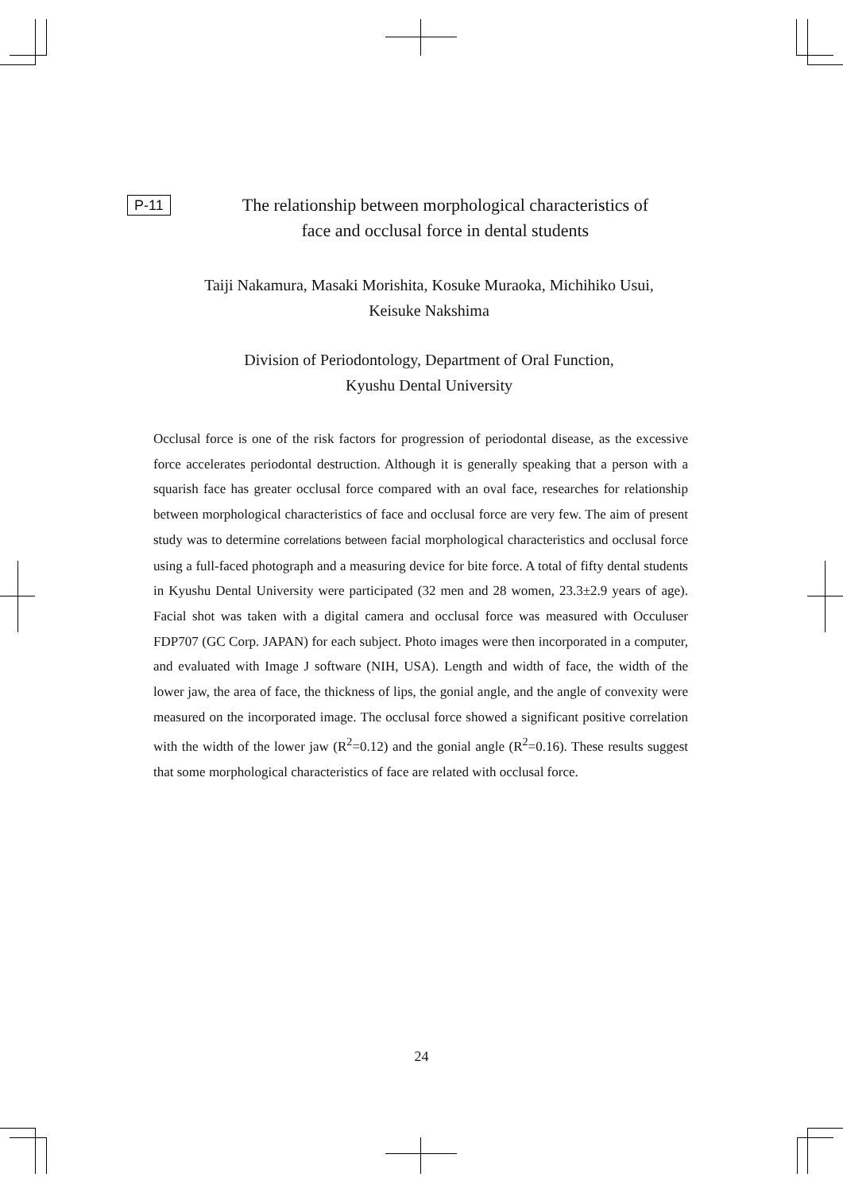P-11
The relationship between morphological characteristics of
face and occlusal force in dental students
Taiji Nakamura, Masaki Morishita, Kosuke Muraoka, Michihiko Usui,
Keisuke Nakshima
Division of Periodontology, Department of Oral Function,
Kyushu Dental University
Occlusal force is one of the risk factors for progression of periodontal disease, as the excessive force accelerates periodontal destruction. Although it is generally speaking that a person with a squarish face has greater occlusal force compared with an oval face, researches for relationship between morphological characteristics of face and occlusal force are very few. The aim of present study was to determine correlations between facial morphological characteristics and occlusal force using a full-faced photograph and a measuring device for bite force. A total of fifty dental students in Kyushu Dental University were participated (32 men and 28 women, 23.3±2.9 years of age). Facial shot was taken with a digital camera and occlusal force was measured with Occuluser FDP707 (GC Corp. JAPAN) for each subject. Photo images were then incorporated in a computer, and evaluated with Image J software (NIH, USA). Length and width of face, the width of the lower jaw, the area of face, the thickness of lips, the gonial angle, and the angle of convexity were measured on the incorporated image. The occlusal force showed a significant positive correlation with the width of the lower jaw (R<sup>2</sup>=0.12) and the gonial angle (R<sup>2</sup>=0.16). These results suggest that some morphological characteristics of face are related with occlusal force.
24